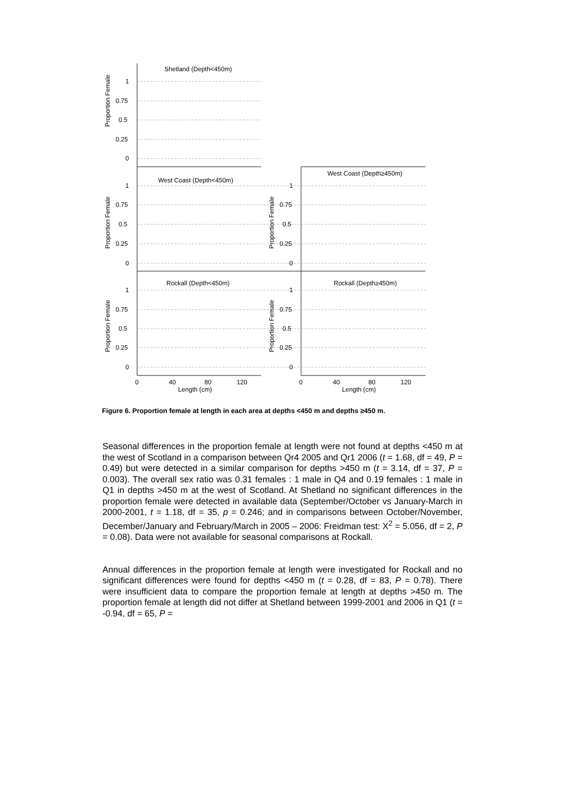Shetland (Depth<450m)
West Coast (Depth<450m)
West Coast (Depth≥450m)
Rockall (Depth<450m)
Rockall (Depth≥450m)
Proportion Female
Proportion Female
Proportion Female
Proportion Female
Proportion Female
1
0.75
0.5
0.25
0
1
0.75
0.5
0.25
0
1
0.75
0.5
0.25
0
1
0.75
0.5
0.25
0
1
0.75
0.5
0.25
0
0
40
80
120
0
40
80
120
Length (cm)
Length (cm)
Figure 6. Proportion female at length in each area at depths <450 m and depths ≥450 m.
Seasonal differences in the proportion female at length were not found at depths <450 m at the west of Scotland in a comparison between Qr4 2005 and Qr1 2006 (t = 1.68, df = 49, P = 0.49) but were detected in a similar comparison for depths >450 m (t = 3.14, df = 37, P = 0.003). The overall sex ratio was 0.31 females : 1 male in Q4 and 0.19 females : 1 male in Q1 in depths >450 m at the west of Scotland. At Shetland no significant differences in the proportion female were detected in available data (September/October vs January-March in 2000-2001, t = 1.18, df = 35, p = 0.246; and in comparisons between October/November, December/January and February/March in 2005 – 2006: Freidman test: Χ<sup>2</sup> = 5.056, df = 2, P = 0.08). Data were not available for seasonal comparisons at Rockall.
Annual differences in the proportion female at length were investigated for Rockall and no significant differences were found for depths <450 m (t = 0.28, df = 83, P = 0.78). There were insufficient data to compare the proportion female at length at depths >450 m. The proportion female at length did not differ at Shetland between 1999-2001 and 2006 in Q1 (t = -0.94, df = 65, P =